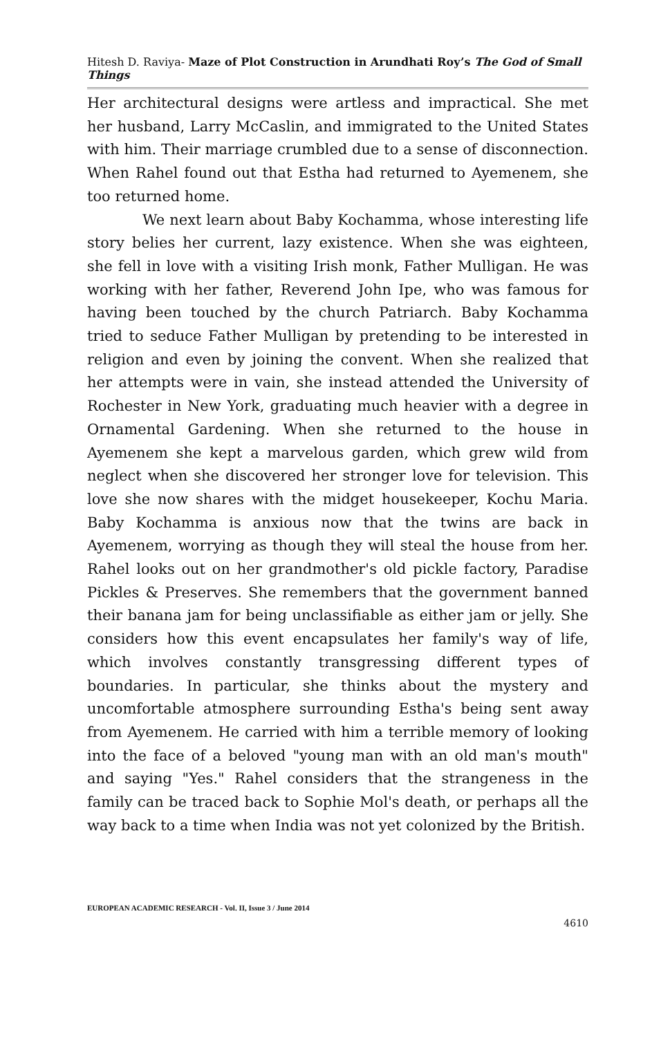Hitesh D. Raviya- Maze of Plot Construction in Arundhati Roy’s The God of Small Things
Her architectural designs were artless and impractical. She met her husband, Larry McCaslin, and immigrated to the United States with him. Their marriage crumbled due to a sense of disconnection. When Rahel found out that Estha had returned to Ayemenem, she too returned home.
We next learn about Baby Kochamma, whose interesting life story belies her current, lazy existence. When she was eighteen, she fell in love with a visiting Irish monk, Father Mulligan. He was working with her father, Reverend John Ipe, who was famous for having been touched by the church Patriarch. Baby Kochamma tried to seduce Father Mulligan by pretending to be interested in religion and even by joining the convent. When she realized that her attempts were in vain, she instead attended the University of Rochester in New York, graduating much heavier with a degree in Ornamental Gardening. When she returned to the house in Ayemenem she kept a marvelous garden, which grew wild from neglect when she discovered her stronger love for television. This love she now shares with the midget housekeeper, Kochu Maria. Baby Kochamma is anxious now that the twins are back in Ayemenem, worrying as though they will steal the house from her. Rahel looks out on her grandmother's old pickle factory, Paradise Pickles & Preserves. She remembers that the government banned their banana jam for being unclassifiable as either jam or jelly. She considers how this event encapsulates her family's way of life, which involves constantly transgressing different types of boundaries. In particular, she thinks about the mystery and uncomfortable atmosphere surrounding Estha's being sent away from Ayemenem. He carried with him a terrible memory of looking into the face of a beloved "young man with an old man's mouth" and saying "Yes." Rahel considers that the strangeness in the family can be traced back to Sophie Mol's death, or perhaps all the way back to a time when India was not yet colonized by the British.
EUROPEAN ACADEMIC RESEARCH - Vol. II, Issue 3 / June 2014
4610